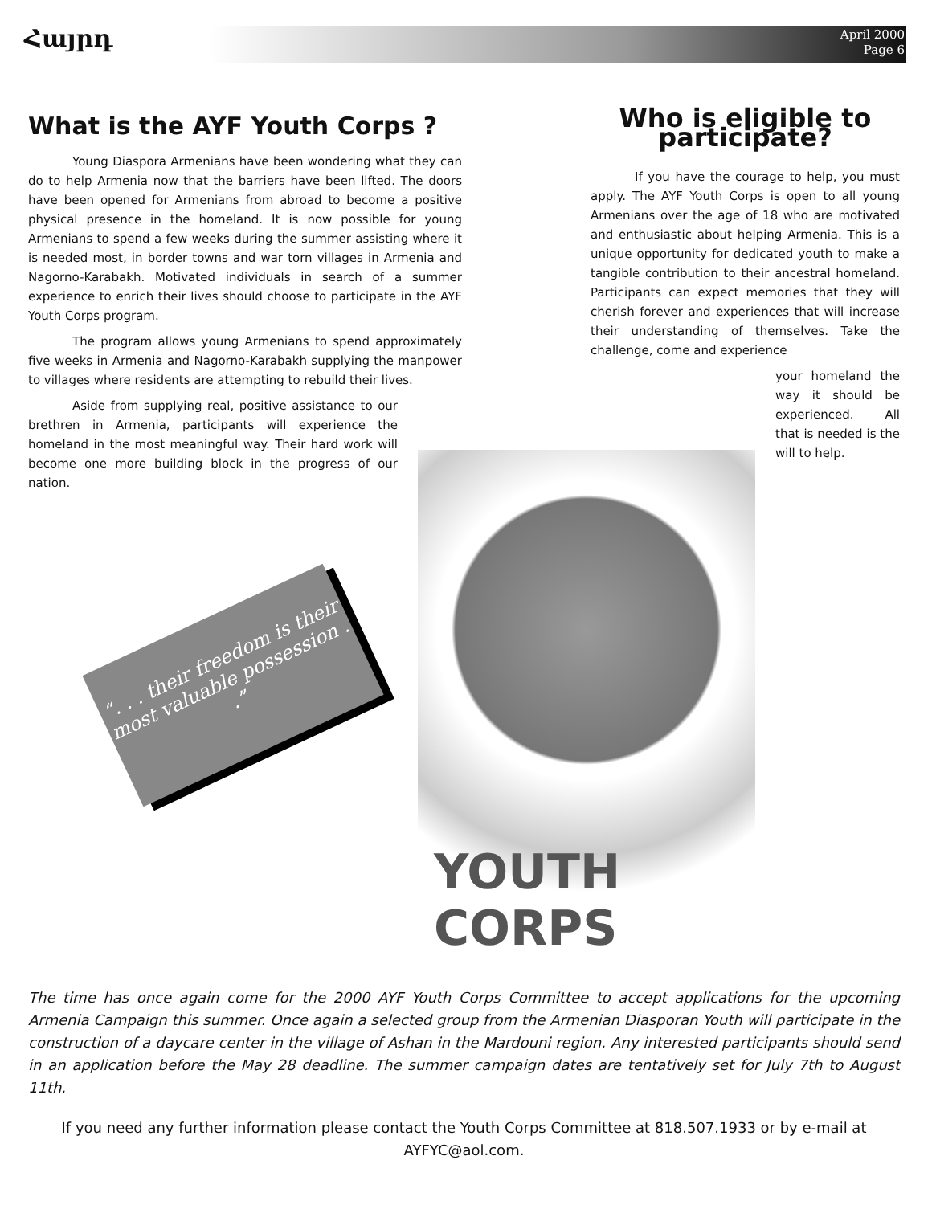Հայրդ
April 2000
Page 6
What is the AYF Youth Corps ?
Young Diaspora Armenians have been wondering what they can do to help Armenia now that the barriers have been lifted. The doors have been opened for Armenians from abroad to become a positive physical presence in the homeland. It is now possible for young Armenians to spend a few weeks during the summer assisting where it is needed most, in border towns and war torn villages in Armenia and Nagorno-Karabakh. Motivated individuals in search of a summer experience to enrich their lives should choose to participate in the AYF Youth Corps program.
The program allows young Armenians to spend approximately five weeks in Armenia and Nagorno-Karabakh supplying the manpower to villages where residents are attempting to rebuild their lives.
Aside from supplying real, positive assistance to our brethren in Armenia, participants will experience the homeland in the most meaningful way. Their hard work will become one more building block in the progress of our nation.
“. . . their freedom is their most valuable possession . .”
Who is eligible to participate?
If you have the courage to help, you must apply. The AYF Youth Corps is open to all young Armenians over the age of 18 who are motivated and enthusiastic about helping Armenia. This is a unique opportunity for dedicated youth to make a tangible contribution to their ancestral homeland. Participants can expect memories that they will cherish forever and experiences that will increase their understanding of themselves. Take the challenge, come and experience
your homeland the way it should be experienced. All that is needed is the will to help.
YOUTH CORPS
The time has once again come for the 2000 AYF Youth Corps Committee to accept applications for the upcoming Armenia Campaign this summer. Once again a selected group from the Armenian Diasporan Youth will participate in the construction of a daycare center in the village of Ashan in the Mardouni region. Any interested participants should send in an application before the May 28 deadline. The summer campaign dates are tentatively set for July 7th to August 11th.
If you need any further information please contact the Youth Corps Committee at 818.507.1933 or by e-mail at AYFYC@aol.com.